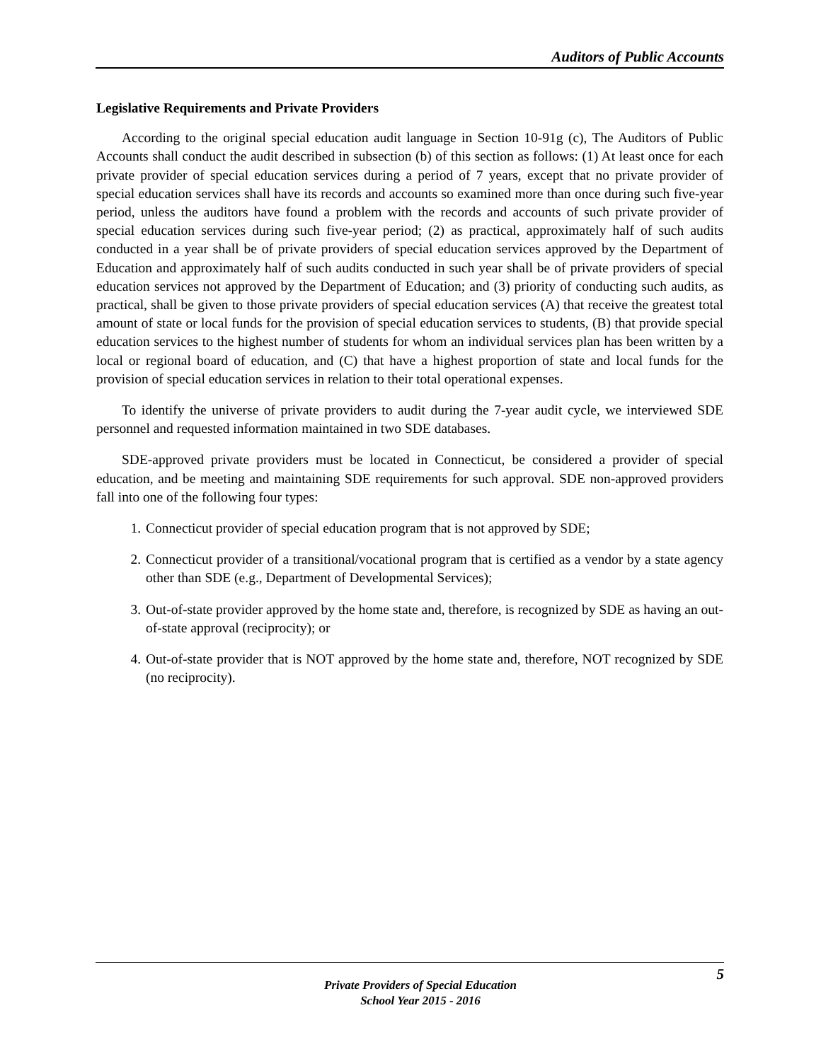Auditors of Public Accounts
Legislative Requirements and Private Providers
According to the original special education audit language in Section 10-91g (c), The Auditors of Public Accounts shall conduct the audit described in subsection (b) of this section as follows: (1) At least once for each private provider of special education services during a period of 7 years, except that no private provider of special education services shall have its records and accounts so examined more than once during such five-year period, unless the auditors have found a problem with the records and accounts of such private provider of special education services during such five-year period; (2) as practical, approximately half of such audits conducted in a year shall be of private providers of special education services approved by the Department of Education and approximately half of such audits conducted in such year shall be of private providers of special education services not approved by the Department of Education; and (3) priority of conducting such audits, as practical, shall be given to those private providers of special education services (A) that receive the greatest total amount of state or local funds for the provision of special education services to students, (B) that provide special education services to the highest number of students for whom an individual services plan has been written by a local or regional board of education, and (C) that have a highest proportion of state and local funds for the provision of special education services in relation to their total operational expenses.
To identify the universe of private providers to audit during the 7-year audit cycle, we interviewed SDE personnel and requested information maintained in two SDE databases.
SDE-approved private providers must be located in Connecticut, be considered a provider of special education, and be meeting and maintaining SDE requirements for such approval. SDE non-approved providers fall into one of the following four types:
1. Connecticut provider of special education program that is not approved by SDE;
2. Connecticut provider of a transitional/vocational program that is certified as a vendor by a state agency other than SDE (e.g., Department of Developmental Services);
3. Out-of-state provider approved by the home state and, therefore, is recognized by SDE as having an out-of-state approval (reciprocity); or
4. Out-of-state provider that is NOT approved by the home state and, therefore, NOT recognized by SDE (no reciprocity).
5
Private Providers of Special Education
School Year 2015 - 2016